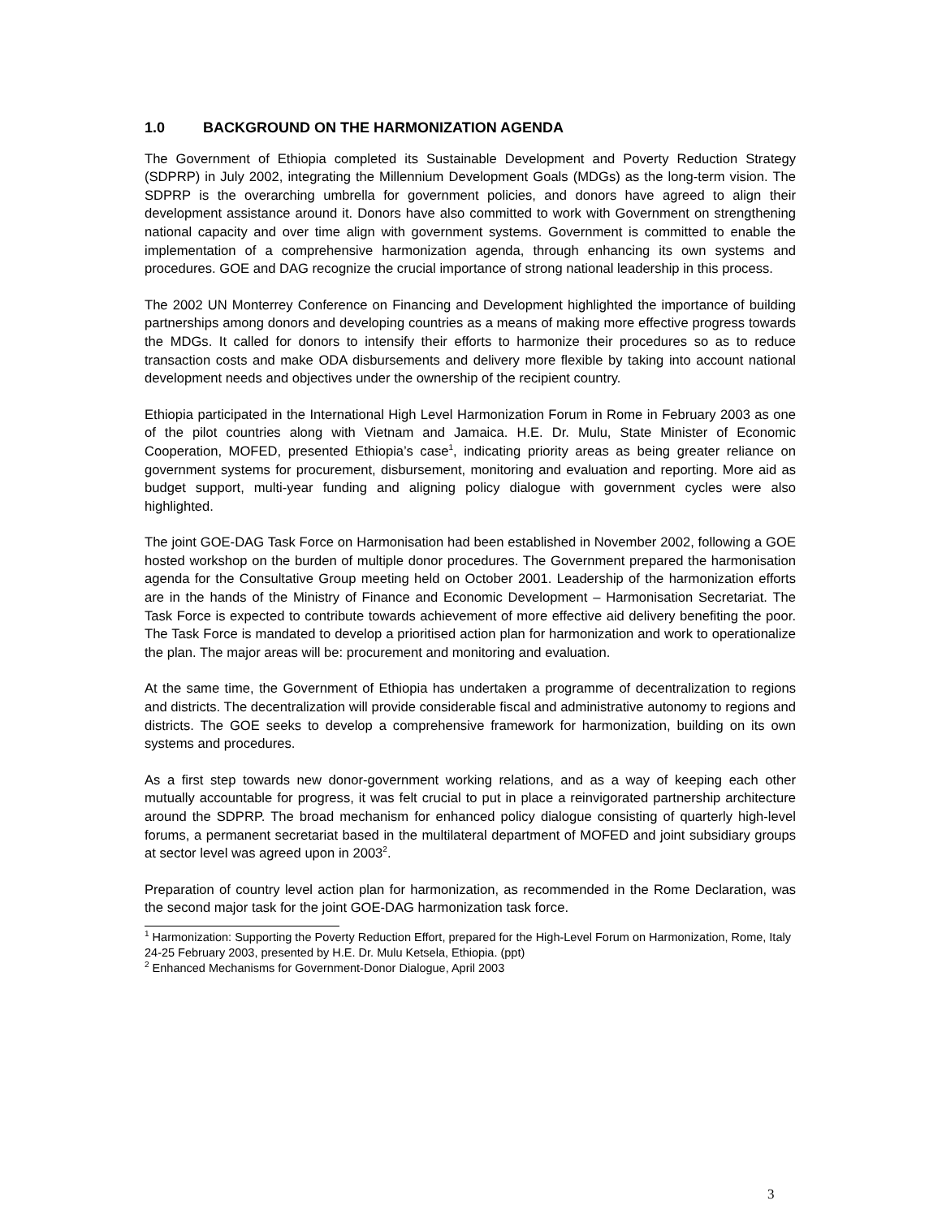1.0 BACKGROUND ON THE HARMONIZATION AGENDA
The Government of Ethiopia completed its Sustainable Development and Poverty Reduction Strategy (SDPRP) in July 2002, integrating the Millennium Development Goals (MDGs) as the long-term vision. The SDPRP is the overarching umbrella for government policies, and donors have agreed to align their development assistance around it. Donors have also committed to work with Government on strengthening national capacity and over time align with government systems. Government is committed to enable the implementation of a comprehensive harmonization agenda, through enhancing its own systems and procedures. GOE and DAG recognize the crucial importance of strong national leadership in this process.
The 2002 UN Monterrey Conference on Financing and Development highlighted the importance of building partnerships among donors and developing countries as a means of making more effective progress towards the MDGs. It called for donors to intensify their efforts to harmonize their procedures so as to reduce transaction costs and make ODA disbursements and delivery more flexible by taking into account national development needs and objectives under the ownership of the recipient country.
Ethiopia participated in the International High Level Harmonization Forum in Rome in February 2003 as one of the pilot countries along with Vietnam and Jamaica. H.E. Dr. Mulu, State Minister of Economic Cooperation, MOFED, presented Ethiopia’s case<sup>1</sup>, indicating priority areas as being greater reliance on government systems for procurement, disbursement, monitoring and evaluation and reporting. More aid as budget support, multi-year funding and aligning policy dialogue with government cycles were also highlighted.
The joint GOE-DAG Task Force on Harmonisation had been established in November 2002, following a GOE hosted workshop on the burden of multiple donor procedures. The Government prepared the harmonisation agenda for the Consultative Group meeting held on October 2001. Leadership of the harmonization efforts are in the hands of the Ministry of Finance and Economic Development – Harmonisation Secretariat. The Task Force is expected to contribute towards achievement of more effective aid delivery benefiting the poor. The Task Force is mandated to develop a prioritised action plan for harmonization and work to operationalize the plan. The major areas will be: procurement and monitoring and evaluation.
At the same time, the Government of Ethiopia has undertaken a programme of decentralization to regions and districts. The decentralization will provide considerable fiscal and administrative autonomy to regions and districts. The GOE seeks to develop a comprehensive framework for harmonization, building on its own systems and procedures.
As a first step towards new donor-government working relations, and as a way of keeping each other mutually accountable for progress, it was felt crucial to put in place a reinvigorated partnership architecture around the SDPRP. The broad mechanism for enhanced policy dialogue consisting of quarterly high-level forums, a permanent secretariat based in the multilateral department of MOFED and joint subsidiary groups at sector level was agreed upon in 2003<sup>2</sup>.
Preparation of country level action plan for harmonization, as recommended in the Rome Declaration, was the second major task for the joint GOE-DAG harmonization task force.
<sup>1</sup> Harmonization: Supporting the Poverty Reduction Effort, prepared for the High-Level Forum on Harmonization, Rome, Italy 24-25 February 2003, presented by H.E. Dr. Mulu Ketsela, Ethiopia. (ppt)
<sup>2</sup> Enhanced Mechanisms for Government-Donor Dialogue, April 2003
3